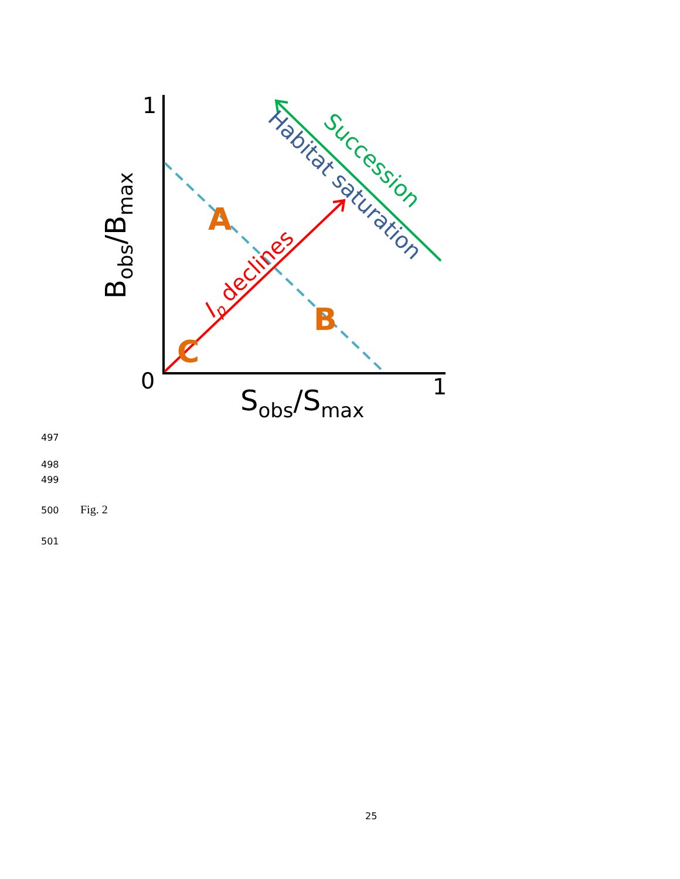1
0
1
Sobs/Smax
Bobs/Bmax
A
B
C
Ip declines
Succession
Habitat saturation
497
498
499
500 Fig. 2
501
25